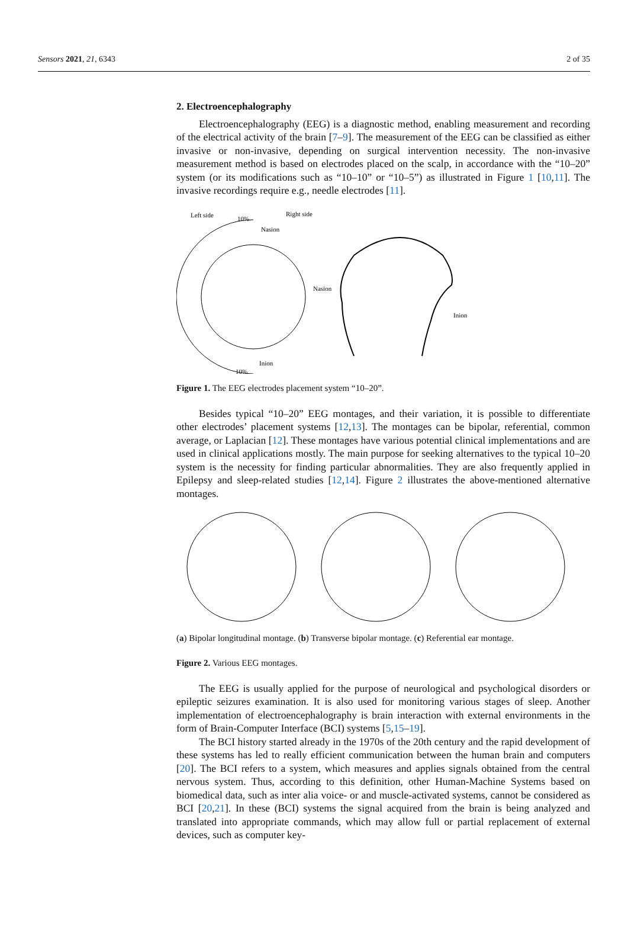Sensors 2021, 21, 6343 2 of 35
2. Electroencephalography
Electroencephalography (EEG) is a diagnostic method, enabling measurement and recording of the electrical activity of the brain [7–9]. The measurement of the EEG can be classified as either invasive or non-invasive, depending on surgical intervention necessity. The non-invasive measurement method is based on electrodes placed on the scalp, in accordance with the “10–20” system (or its modifications such as “10–10” or “10–5”) as illustrated in Figure 1 [10,11]. The invasive recordings require e.g., needle electrodes [11].
Left side
Right side
Nasion
Inion
10%
10%
Nasion
Inion
Figure 1. The EEG electrodes placement system “10–20”.
Besides typical “10–20” EEG montages, and their variation, it is possible to differentiate other electrodes’ placement systems [12,13]. The montages can be bipolar, referential, common average, or Laplacian [12]. These montages have various potential clinical implementations and are used in clinical applications mostly. The main purpose for seeking alternatives to the typical 10–20 system is the necessity for finding particular abnormalities. They are also frequently applied in Epilepsy and sleep-related studies [12,14]. Figure 2 illustrates the above-mentioned alternative montages.
(a) Bipolar longitudinal montage. (b) Transverse bipolar montage. (c) Referential ear montage.
Figure 2. Various EEG montages.
The EEG is usually applied for the purpose of neurological and psychological disorders or epileptic seizures examination. It is also used for monitoring various stages of sleep. Another implementation of electroencephalography is brain interaction with external environments in the form of Brain-Computer Interface (BCI) systems [5,15–19].
The BCI history started already in the 1970s of the 20th century and the rapid development of these systems has led to really efficient communication between the human brain and computers [20]. The BCI refers to a system, which measures and applies signals obtained from the central nervous system. Thus, according to this definition, other Human-Machine Systems based on biomedical data, such as inter alia voice- or and muscle-activated systems, cannot be considered as BCI [20,21]. In these (BCI) systems the signal acquired from the brain is being analyzed and translated into appropriate commands, which may allow full or partial replacement of external devices, such as computer key-